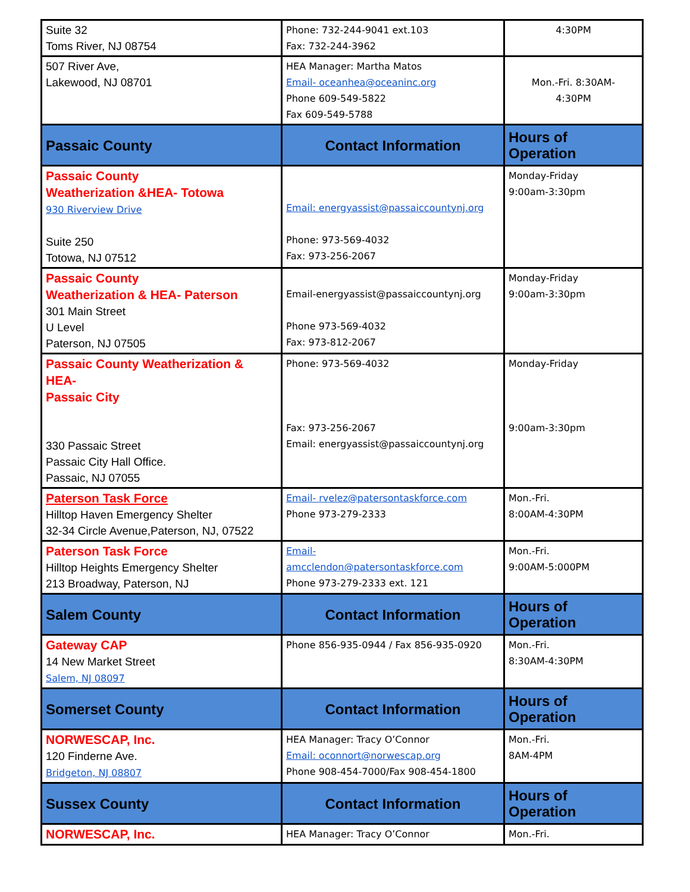| Suite 32 Toms River, NJ 08754 | Phone: 732-244-9041 ext.103 Fax: 732-244-3962 | 4:30PM |
| 507 River Ave, Lakewood, NJ 08701 | HEA Manager: Martha Matos Email- oceanhea@oceaninc.org Phone 609-549-5822 Fax 609-549-5788 | Mon.-Fri. 8:30AM- 4:30PM |
| Passaic County | Contact Information | Hours of Operation |
| Passaic County Weatherization &HEA- Totowa 930 Riverview Drive Suite 250 Totowa, NJ 07512 | Email: energyassist@passaiccountynj.org Phone: 973-569-4032 Fax: 973-256-2067 | Monday-Friday 9:00am-3:30pm |
| Passaic County Weatherization & HEA- Paterson 301 Main Street U Level Paterson, NJ 07505 | Email-energyassist@passaiccountynj.org Phone 973-569-4032 Fax: 973-812-2067 | Monday-Friday 9:00am-3:30pm |
| Passaic County Weatherization & HEA- Passaic City 330 Passaic Street Passaic City Hall Office. Passaic, NJ 07055 | Phone: 973-569-4032 Fax: 973-256-2067 Email: energyassist@passaiccountynj.org | Monday-Friday 9:00am-3:30pm |
| Paterson Task Force Hilltop Haven Emergency Shelter 32-34 Circle Avenue,Paterson, NJ, 07522 | Email- rvelez@patersontaskforce.com Phone 973-279-2333 | Mon.-Fri. 8:00AM-4:30PM |
| Paterson Task Force Hilltop Heights Emergency Shelter 213 Broadway, Paterson, NJ | Email- amcclendon@patersontaskforce.com Phone 973-279-2333 ext. 121 | Mon.-Fri. 9:00AM-5:000PM |
| Salem County | Contact Information | Hours of Operation |
| Gateway CAP 14 New Market Street Salem, NJ 08097 | Phone 856-935-0944 / Fax 856-935-0920 | Mon.-Fri. 8:30AM-4:30PM |
| Somerset County | Contact Information | Hours of Operation |
| NORWESCAP, Inc. 120 Finderne Ave. Bridgeton, NJ 08807 | HEA Manager: Tracy O’Connor Email: oconnort@norwescap.org Phone 908-454-7000/Fax 908-454-1800 | Mon.-Fri. 8AM-4PM |
| Sussex County | Contact Information | Hours of Operation |
| NORWESCAP, Inc. | HEA Manager: Tracy O’Connor | Mon.-Fri. |